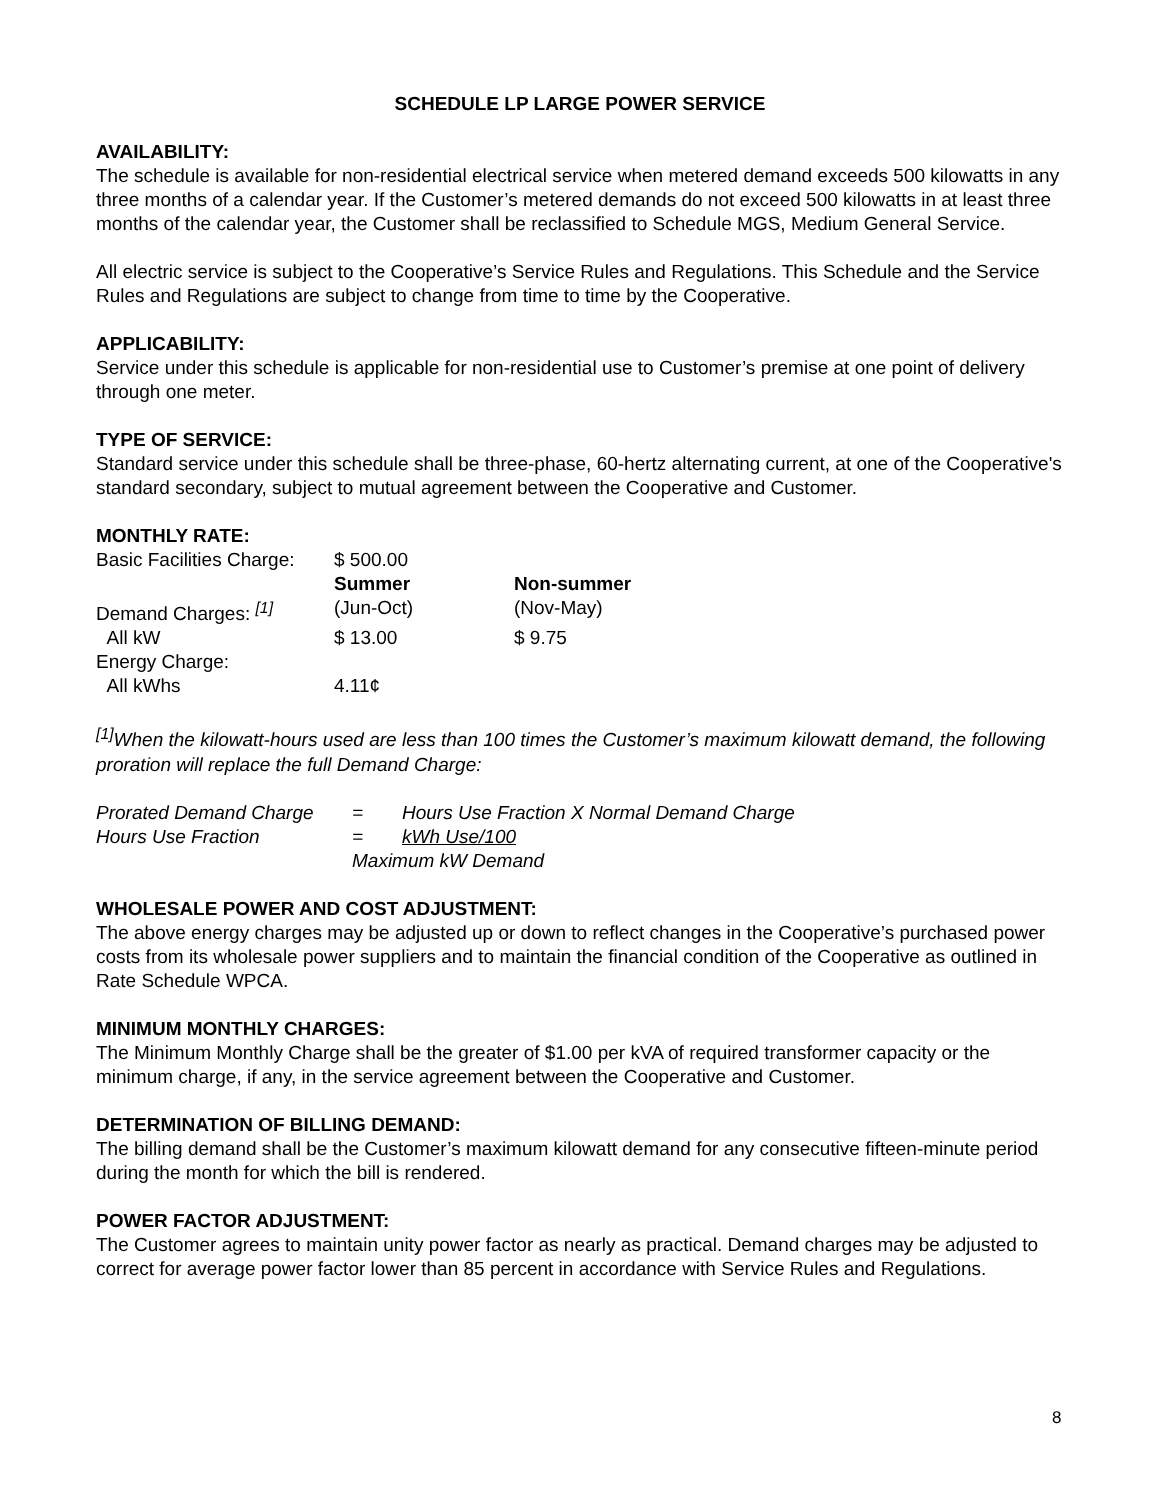SCHEDULE LP LARGE POWER SERVICE
AVAILABILITY:
The schedule is available for non-residential electrical service when metered demand exceeds 500 kilowatts in any three months of a calendar year. If the Customer’s metered demands do not exceed 500 kilowatts in at least three months of the calendar year, the Customer shall be reclassified to Schedule MGS, Medium General Service.
All electric service is subject to the Cooperative’s Service Rules and Regulations. This Schedule and the Service Rules and Regulations are subject to change from time to time by the Cooperative.
APPLICABILITY:
Service under this schedule is applicable for non-residential use to Customer’s premise at one point of delivery through one meter.
TYPE OF SERVICE:
Standard service under this schedule shall be three-phase, 60-hertz alternating current, at one of the Cooperative's standard secondary, subject to mutual agreement between the Cooperative and Customer.
MONTHLY RATE:
| Basic Facilities Charge: | $ 500.00 | |
| | Summer | Non-summer |
| Demand Charges: <sup>[1]</sup> | (Jun-Oct) | (Nov-May) |
| All kW | $ 13.00 | $ 9.75 |
| Energy Charge: | | |
| All kWhs | 4.11¢ | |
<sup>[1]</sup> When the kilowatt-hours used are less than 100 times the Customer’s maximum kilowatt demand, the following proration will replace the full Demand Charge:
| Prorated Demand Charge | = | Hours Use Fraction X Normal Demand Charge |
| Hours Use Fraction | = | kWh Use/100 |
| | Maximum kW Demand | |
WHOLESALE POWER AND COST ADJUSTMENT:
The above energy charges may be adjusted up or down to reflect changes in the Cooperative’s purchased power costs from its wholesale power suppliers and to maintain the financial condition of the Cooperative as outlined in Rate Schedule WPCA.
MINIMUM MONTHLY CHARGES:
The Minimum Monthly Charge shall be the greater of $1.00 per kVA of required transformer capacity or the minimum charge, if any, in the service agreement between the Cooperative and Customer.
DETERMINATION OF BILLING DEMAND:
The billing demand shall be the Customer’s maximum kilowatt demand for any consecutive fifteen-minute period during the month for which the bill is rendered.
POWER FACTOR ADJUSTMENT:
The Customer agrees to maintain unity power factor as nearly as practical. Demand charges may be adjusted to correct for average power factor lower than 85 percent in accordance with Service Rules and Regulations.
8